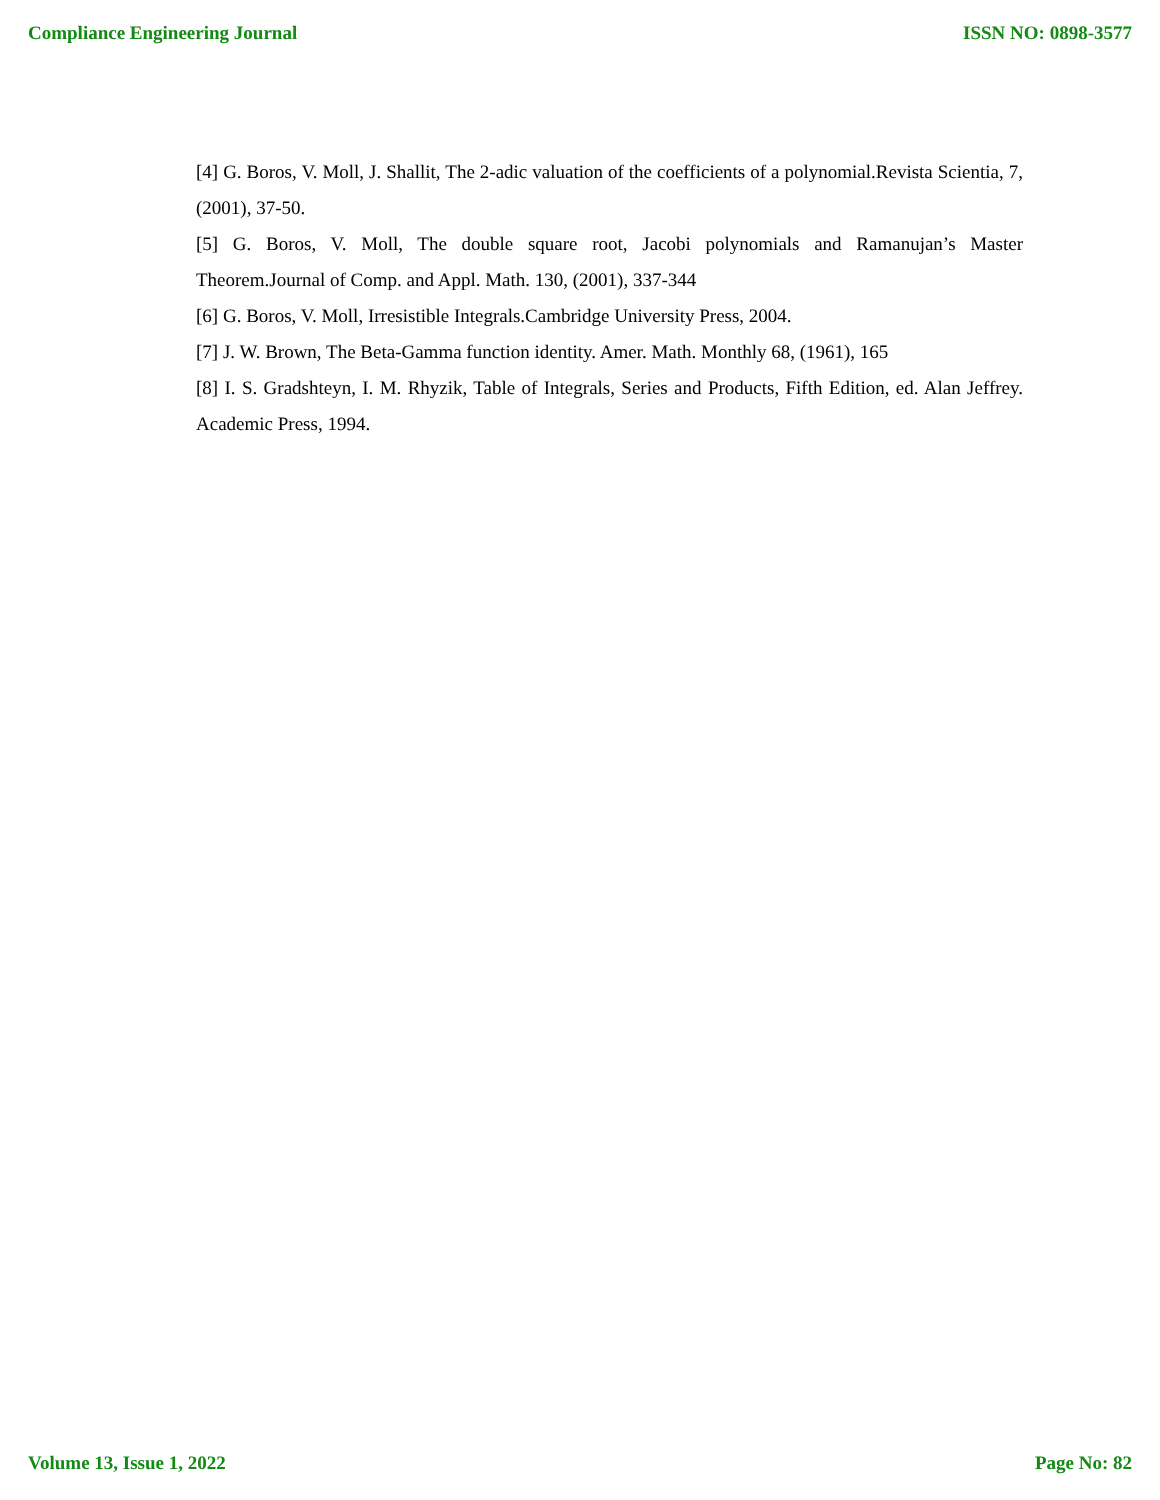Compliance Engineering Journal ISSN NO: 0898-3577
[4] G. Boros, V. Moll, J. Shallit, The 2-adic valuation of the coefficients of a polynomial.Revista Scientia, 7, (2001), 37-50.
[5] G. Boros, V. Moll, The double square root, Jacobi polynomials and Ramanujan’s Master Theorem.Journal of Comp. and Appl. Math. 130, (2001), 337-344
[6] G. Boros, V. Moll, Irresistible Integrals.Cambridge University Press, 2004.
[7] J. W. Brown, The Beta-Gamma function identity. Amer. Math. Monthly 68, (1961), 165
[8] I. S. Gradshteyn, I. M. Rhyzik, Table of Integrals, Series and Products, Fifth Edition, ed. Alan Jeffrey. Academic Press, 1994.
Volume 13, Issue 1, 2022 Page No: 82